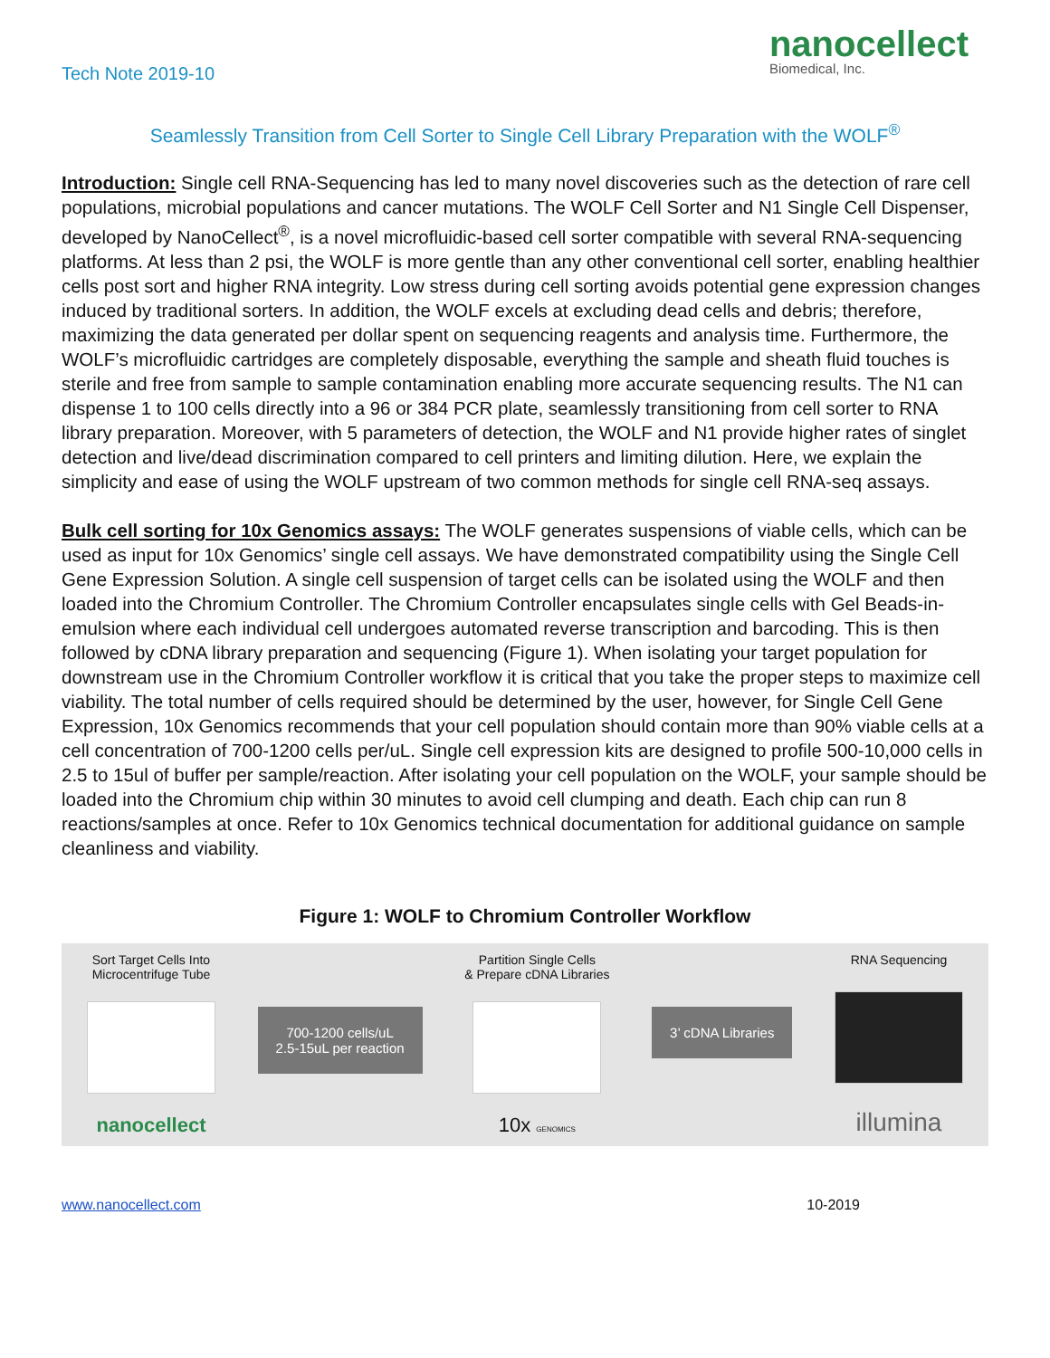Tech Note 2019-10
nanocellect
Biomedical, Inc.
Seamlessly Transition from Cell Sorter to Single Cell Library Preparation with the WOLF<sup>®</sup>
Introduction: Single cell RNA-Sequencing has led to many novel discoveries such as the detection of rare cell populations, microbial populations and cancer mutations. The WOLF Cell Sorter and N1 Single Cell Dispenser, developed by NanoCellect<sup>®</sup>, is a novel microfluidic-based cell sorter compatible with several RNA-sequencing platforms. At less than 2 psi, the WOLF is more gentle than any other conventional cell sorter, enabling healthier cells post sort and higher RNA integrity. Low stress during cell sorting avoids potential gene expression changes induced by traditional sorters. In addition, the WOLF excels at excluding dead cells and debris; therefore, maximizing the data generated per dollar spent on sequencing reagents and analysis time. Furthermore, the WOLF’s microfluidic cartridges are completely disposable, everything the sample and sheath fluid touches is sterile and free from sample to sample contamination enabling more accurate sequencing results. The N1 can dispense 1 to 100 cells directly into a 96 or 384 PCR plate, seamlessly transitioning from cell sorter to RNA library preparation. Moreover, with 5 parameters of detection, the WOLF and N1 provide higher rates of singlet detection and live/dead discrimination compared to cell printers and limiting dilution. Here, we explain the simplicity and ease of using the WOLF upstream of two common methods for single cell RNA-seq assays.
Bulk cell sorting for 10x Genomics assays: The WOLF generates suspensions of viable cells, which can be used as input for 10x Genomics’ single cell assays. We have demonstrated compatibility using the Single Cell Gene Expression Solution. A single cell suspension of target cells can be isolated using the WOLF and then loaded into the Chromium Controller. The Chromium Controller encapsulates single cells with Gel Beads-in-emulsion where each individual cell undergoes automated reverse transcription and barcoding. This is then followed by cDNA library preparation and sequencing (Figure 1). When isolating your target population for downstream use in the Chromium Controller workflow it is critical that you take the proper steps to maximize cell viability. The total number of cells required should be determined by the user, however, for Single Cell Gene Expression, 10x Genomics recommends that your cell population should contain more than 90% viable cells at a cell concentration of 700-1200 cells per/uL. Single cell expression kits are designed to profile 500-10,000 cells in 2.5 to 15ul of buffer per sample/reaction. After isolating your cell population on the WOLF, your sample should be loaded into the Chromium chip within 30 minutes to avoid cell clumping and death. Each chip can run 8 reactions/samples at once. Refer to 10x Genomics technical documentation for additional guidance on sample cleanliness and viability.
Figure 1: WOLF to Chromium Controller Workflow
Sort Target Cells Into
Microcentrifuge Tube
nanocellect
700-1200 cells/uL
2.5-15uL per reaction
Partition Single Cells
& Prepare cDNA Libraries
10x GENOMICS
3’ cDNA Libraries
RNA Sequencing
illumina
www.nanocellect.com 10-2019